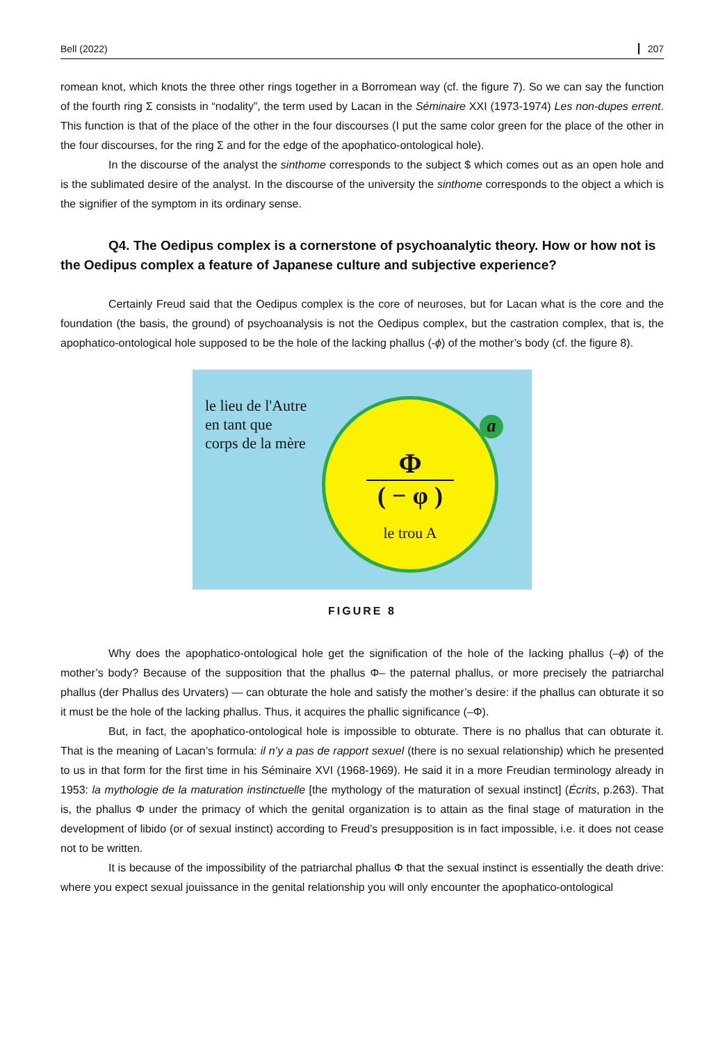Bell (2022) 207
romean knot, which knots the three other rings together in a Borromean way (cf. the figure 7). So we can say the function of the fourth ring Σ consists in “nodality”, the term used by Lacan in the Séminaire XXI (1973-1974) Les non-dupes errent. This function is that of the place of the other in the four discourses (I put the same color green for the place of the other in the four discourses, for the ring Σ and for the edge of the apophatico-ontological hole).
In the discourse of the analyst the sinthome corresponds to the subject $ which comes out as an open hole and is the sublimated desire of the analyst. In the discourse of the university the sinthome corresponds to the object a which is the signifier of the symptom in its ordinary sense.
Q4. The Oedipus complex is a cornerstone of psychoanalytic theory. How or how not is the Oedipus complex a feature of Japanese culture and subjective experience?
Certainly Freud said that the Oedipus complex is the core of neuroses, but for Lacan what is the core and the foundation (the basis, the ground) of psychoanalysis is not the Oedipus complex, but the castration complex, that is, the apophatico-ontological hole supposed to be the hole of the lacking phallus (-ϕ) of the mother’s body (cf. the figure 8).
le lieu de l'Autre
en tant que
corps de la mère
a
Φ
( − φ )
le trou A
FIGURE 8
Why does the apophatico-ontological hole get the signification of the hole of the lacking phallus (–ϕ) of the mother’s body? Because of the supposition that the phallus Φ– the paternal phallus, or more precisely the patriarchal phallus (der Phallus des Urvaters) — can obturate the hole and satisfy the mother’s desire: if the phallus can obturate it so it must be the hole of the lacking phallus. Thus, it acquires the phallic significance (–Φ).
But, in fact, the apophatico-ontological hole is impossible to obturate. There is no phallus that can obturate it. That is the meaning of Lacan’s formula: il n’y a pas de rapport sexuel (there is no sexual relationship) which he presented to us in that form for the first time in his Séminaire XVI (1968-1969). He said it in a more Freudian terminology already in 1953: la mythologie de la maturation instinctuelle [the mythology of the maturation of sexual instinct] (Écrits, p.263). That is, the phallus Φ under the primacy of which the genital organization is to attain as the final stage of maturation in the development of libido (or of sexual instinct) according to Freud’s presupposition is in fact impossible, i.e. it does not cease not to be written.
It is because of the impossibility of the patriarchal phallus Φ that the sexual instinct is essentially the death drive: where you expect sexual jouissance in the genital relationship you will only encounter the apophatico-ontological